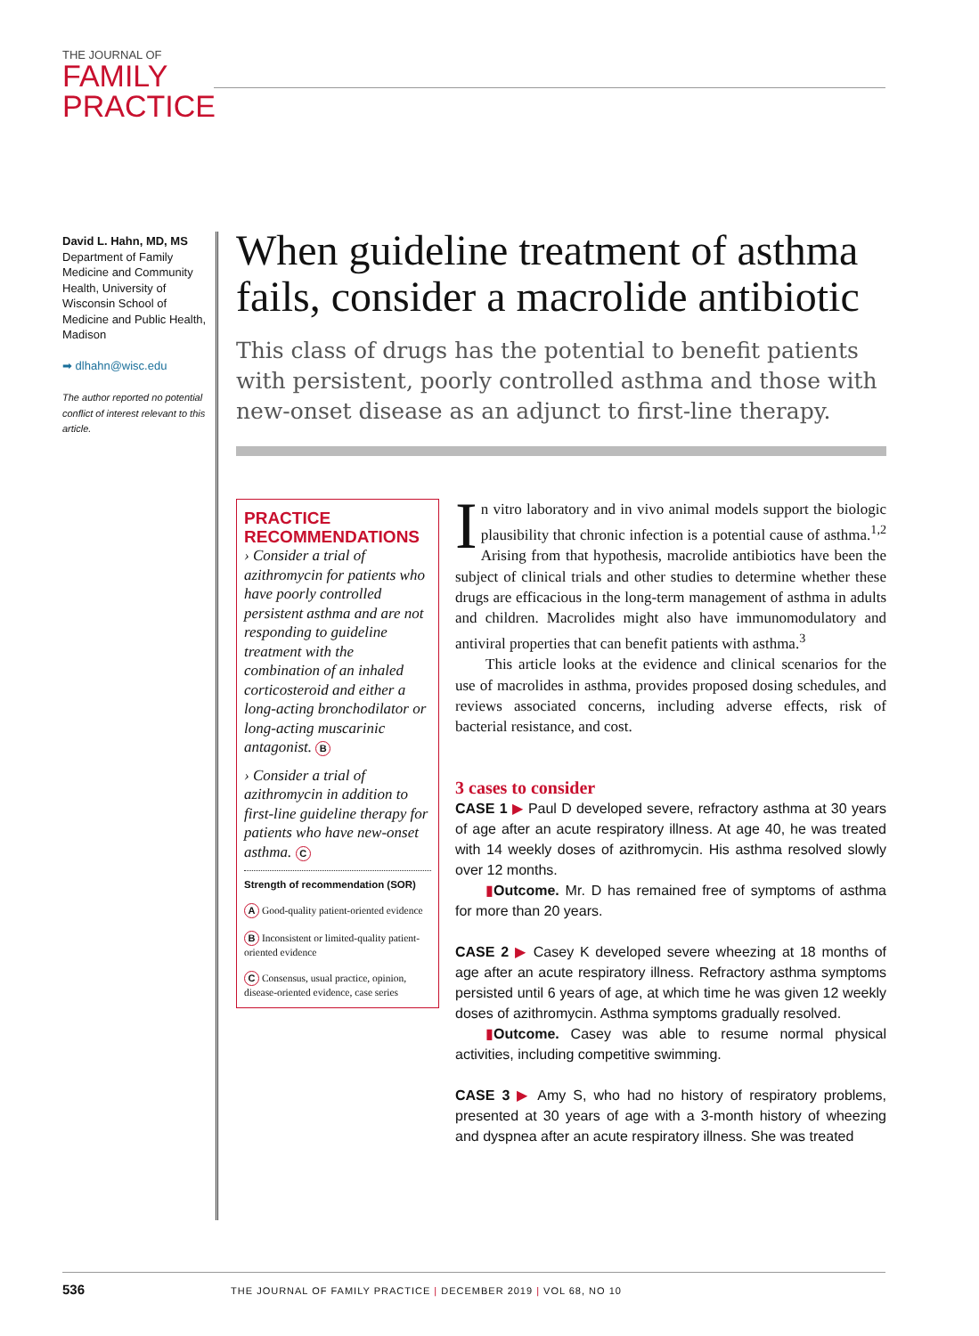THE JOURNAL OF
FAMILY
PRACTICE
David L. Hahn, MD, MS
Department of Family Medicine and Community Health, University of Wisconsin School of Medicine and Public Health, Madison
➡ dlhahn@wisc.edu
The author reported no potential conflict of interest relevant to this article.
When guideline treatment of asthma fails, consider a macrolide antibiotic
This class of drugs has the potential to benefit patients with persistent, poorly controlled asthma and those with new-onset disease as an adjunct to first-line therapy.
PRACTICE RECOMMENDATIONS
› Consider a trial of azithromycin for patients who have poorly controlled persistent asthma and are not responding to guideline treatment with the combination of an inhaled corticosteroid and either a long-acting bronchodilator or long-acting muscarinic antagonist. B
› Consider a trial of azithromycin in addition to first-line guideline therapy for patients who have new-onset asthma. C
Strength of recommendation (SOR)
A Good-quality patient-oriented evidence
B Inconsistent or limited-quality patient-oriented evidence
C Consensus, usual practice, opinion, disease-oriented evidence, case series
In vitro laboratory and in vivo animal models support the biologic plausibility that chronic infection is a potential cause of asthma.<sup>1,2</sup> Arising from that hypothesis, macrolide antibiotics have been the subject of clinical trials and other studies to determine whether these drugs are efficacious in the long-term management of asthma in adults and children. Macrolides might also have immunomodulatory and antiviral properties that can benefit patients with asthma.<sup>3</sup>
This article looks at the evidence and clinical scenarios for the use of macrolides in asthma, provides proposed dosing schedules, and reviews associated concerns, including adverse effects, risk of bacterial resistance, and cost.
3 cases to consider
CASE 1 ▶ Paul D developed severe, refractory asthma at 30 years of age after an acute respiratory illness. At age 40, he was treated with 14 weekly doses of azithromycin. His asthma resolved slowly over 12 months.
▮Outcome. Mr. D has remained free of symptoms of asthma for more than 20 years.
CASE 2 ▶ Casey K developed severe wheezing at 18 months of age after an acute respiratory illness. Refractory asthma symptoms persisted until 6 years of age, at which time he was given 12 weekly doses of azithromycin. Asthma symptoms gradually resolved.
▮Outcome. Casey was able to resume normal physical activities, including competitive swimming.
CASE 3 ▶ Amy S, who had no history of respiratory problems, presented at 30 years of age with a 3-month history of wheezing and dyspnea after an acute respiratory illness. She was treated
536 THE JOURNAL OF FAMILY PRACTICE | DECEMBER 2019 | VOL 68, NO 10